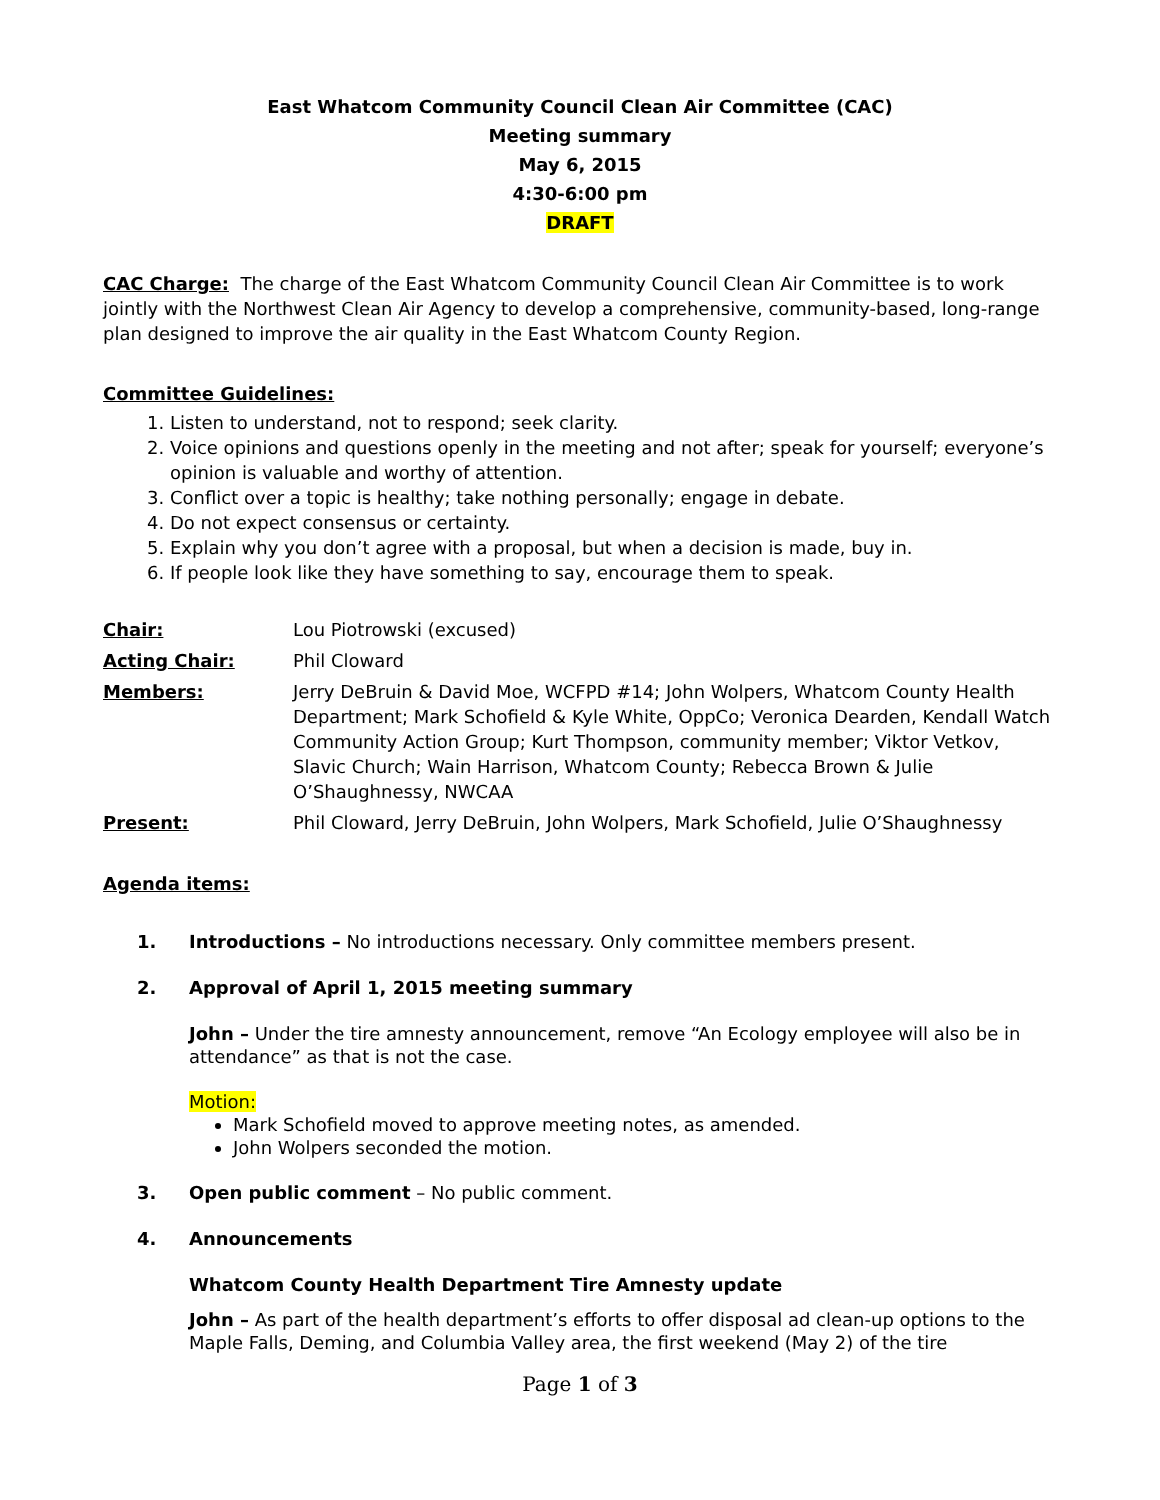East Whatcom Community Council Clean Air Committee (CAC)
Meeting summary
May 6, 2015
4:30-6:00 pm
DRAFT
CAC Charge: The charge of the East Whatcom Community Council Clean Air Committee is to work jointly with the Northwest Clean Air Agency to develop a comprehensive, community-based, long-range plan designed to improve the air quality in the East Whatcom County Region.
Committee Guidelines:
1. Listen to understand, not to respond; seek clarity.
2. Voice opinions and questions openly in the meeting and not after; speak for yourself; everyone’s opinion is valuable and worthy of attention.
3. Conflict over a topic is healthy; take nothing personally; engage in debate.
4. Do not expect consensus or certainty.
5. Explain why you don’t agree with a proposal, but when a decision is made, buy in.
6. If people look like they have something to say, encourage them to speak.
| Chair: | Lou Piotrowski (excused) |
| Acting Chair: | Phil Cloward |
| Members: | Jerry DeBruin & David Moe, WCFPD #14; John Wolpers, Whatcom County Health Department; Mark Schofield & Kyle White, OppCo; Veronica Dearden, Kendall Watch Community Action Group; Kurt Thompson, community member; Viktor Vetkov, Slavic Church; Wain Harrison, Whatcom County; Rebecca Brown & Julie O’Shaughnessy, NWCAA |
| Present: | Phil Cloward, Jerry DeBruin, John Wolpers, Mark Schofield, Julie O’Shaughnessy |
Agenda items:
1. Introductions – No introductions necessary. Only committee members present.
2. Approval of April 1, 2015 meeting summary
John – Under the tire amnesty announcement, remove “An Ecology employee will also be in attendance” as that is not the case.
Motion:
Mark Schofield moved to approve meeting notes, as amended.
John Wolpers seconded the motion.
3. Open public comment – No public comment.
4. Announcements
Whatcom County Health Department Tire Amnesty update
John – As part of the health department’s efforts to offer disposal ad clean-up options to the Maple Falls, Deming, and Columbia Valley area, the first weekend (May 2) of the tire
Page 1 of 3